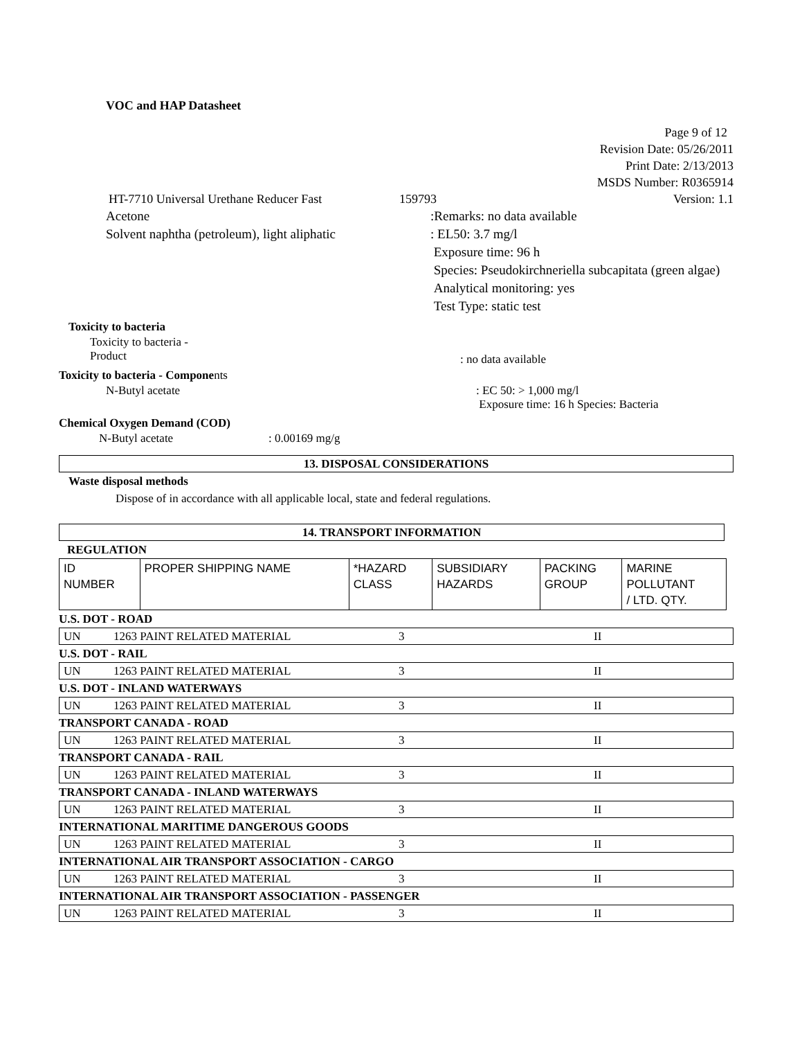VOC and HAP Datasheet
Page 9 of 12
Revision Date: 05/26/2011
Print Date: 2/13/2013
MSDS Number: R0365914
HT-7710 Universal Urethane Reducer Fast 159793 Version: 1.1
Acetone
Solvent naphtha (petroleum), light aliphatic
:Remarks: no data available
: EL50: 3.7 mg/l
Exposure time: 96 h
Species: Pseudokirchneriella subcapitata (green algae)
Analytical monitoring: yes
Test Type: static test
Toxicity to bacteria
Toxicity to bacteria -
Product
: no data available
Toxicity to bacteria - Components
N-Butyl acetate : EC 50: > 1,000 mg/l
Exposure time: 16 h Species: Bacteria
Chemical Oxygen Demand (COD)
N-Butyl acetate: 0.00169 mg/g
13. DISPOSAL CONSIDERATIONS
Waste disposal methods
Dispose of in accordance with all applicable local, state and federal regulations.
14. TRANSPORT INFORMATION
REGULATION
| ID NUMBER | PROPER SHIPPING NAME | *HAZARD CLASS | SUBSIDIARY HAZARDS | PACKING GROUP | MARINE POLLUTANT / LTD. QTY. |
U.S. DOT - ROAD
| UN | 1263 PAINT RELATED MATERIAL | 3 | II |
U.S. DOT - RAIL
| UN | 1263 PAINT RELATED MATERIAL | 3 | II |
U.S. DOT - INLAND WATERWAYS
| UN | 1263 PAINT RELATED MATERIAL | 3 | II |
TRANSPORT CANADA - ROAD
| UN | 1263 PAINT RELATED MATERIAL | 3 | II |
TRANSPORT CANADA - RAIL
| UN | 1263 PAINT RELATED MATERIAL | 3 | II |
TRANSPORT CANADA - INLAND WATERWAYS
| UN | 1263 PAINT RELATED MATERIAL | 3 | II |
INTERNATIONAL MARITIME DANGEROUS GOODS
| UN | 1263 PAINT RELATED MATERIAL | 3 | II |
INTERNATIONAL AIR TRANSPORT ASSOCIATION - CARGO
| UN | 1263 PAINT RELATED MATERIAL | 3 | II |
INTERNATIONAL AIR TRANSPORT ASSOCIATION - PASSENGER
| UN | 1263 PAINT RELATED MATERIAL | 3 | II |